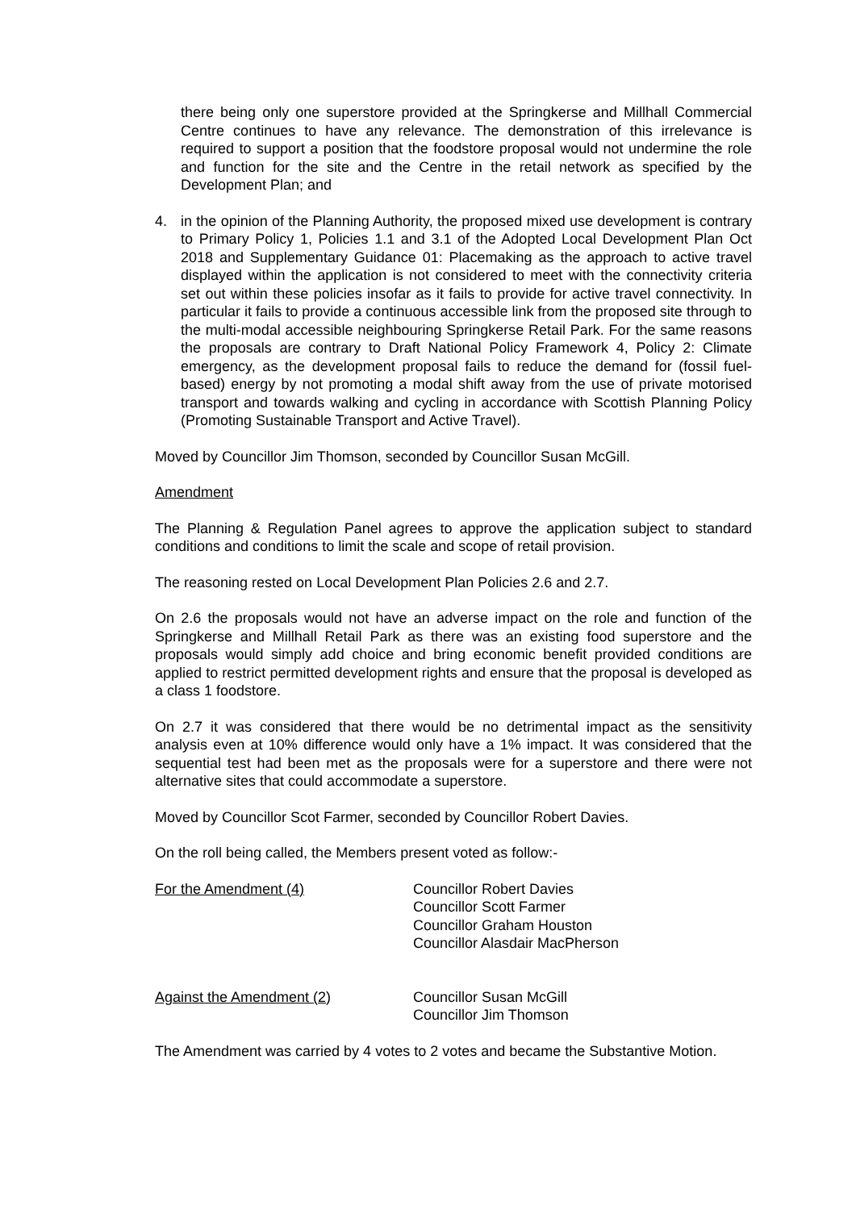there being only one superstore provided at the Springkerse and Millhall Commercial Centre continues to have any relevance. The demonstration of this irrelevance is required to support a position that the foodstore proposal would not undermine the role and function for the site and the Centre in the retail network as specified by the Development Plan; and
4. in the opinion of the Planning Authority, the proposed mixed use development is contrary to Primary Policy 1, Policies 1.1 and 3.1 of the Adopted Local Development Plan Oct 2018 and Supplementary Guidance 01: Placemaking as the approach to active travel displayed within the application is not considered to meet with the connectivity criteria set out within these policies insofar as it fails to provide for active travel connectivity. In particular it fails to provide a continuous accessible link from the proposed site through to the multi-modal accessible neighbouring Springkerse Retail Park. For the same reasons the proposals are contrary to Draft National Policy Framework 4, Policy 2: Climate emergency, as the development proposal fails to reduce the demand for (fossil fuel-based) energy by not promoting a modal shift away from the use of private motorised transport and towards walking and cycling in accordance with Scottish Planning Policy (Promoting Sustainable Transport and Active Travel).
Moved by Councillor Jim Thomson, seconded by Councillor Susan McGill.
Amendment
The Planning & Regulation Panel agrees to approve the application subject to standard conditions and conditions to limit the scale and scope of retail provision.
The reasoning rested on Local Development Plan Policies 2.6 and 2.7.
On 2.6 the proposals would not have an adverse impact on the role and function of the Springkerse and Millhall Retail Park as there was an existing food superstore and the proposals would simply add choice and bring economic benefit provided conditions are applied to restrict permitted development rights and ensure that the proposal is developed as a class 1 foodstore.
On 2.7 it was considered that there would be no detrimental impact as the sensitivity analysis even at 10% difference would only have a 1% impact. It was considered that the sequential test had been met as the proposals were for a superstore and there were not alternative sites that could accommodate a superstore.
Moved by Councillor Scot Farmer, seconded by Councillor Robert Davies.
On the roll being called, the Members present voted as follow:-
For the Amendment (4) Councillor Robert Davies
Councillor Scott Farmer
Councillor Graham Houston
Councillor Alasdair MacPherson
Against the Amendment (2) Councillor Susan McGill
Councillor Jim Thomson
The Amendment was carried by 4 votes to 2 votes and became the Substantive Motion.